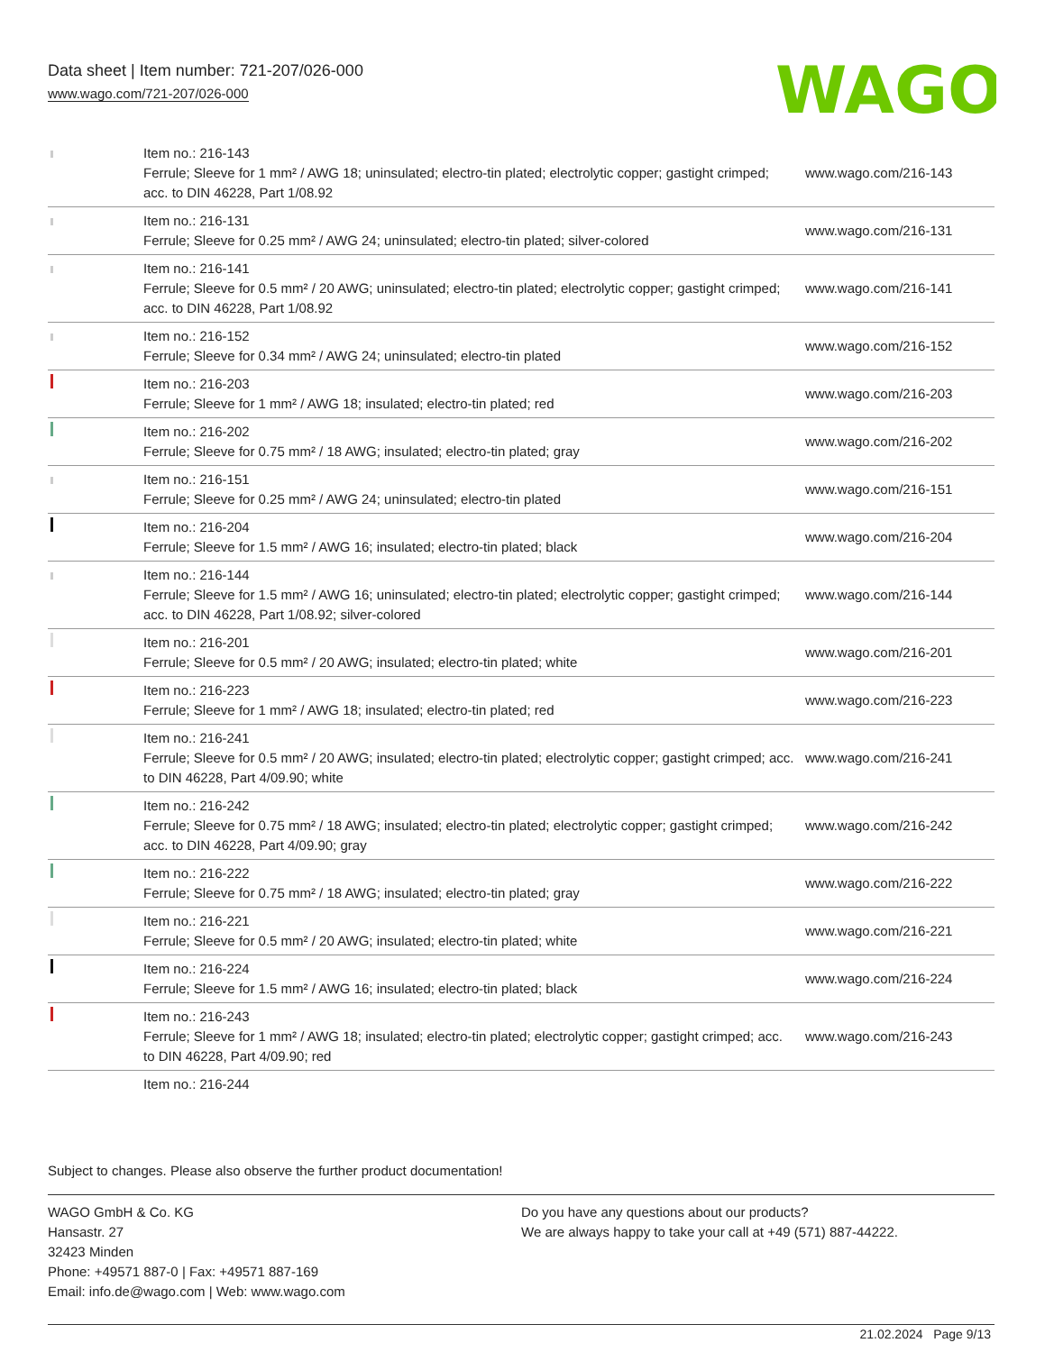Data sheet | Item number: 721-207/026-000
www.wago.com/721-207/026-000
WAGO
| | Item no.: 216-143 Ferrule; Sleeve for 1 mm² / AWG 18; uninsulated; electro-tin plated; electrolytic copper; gastight crimped; acc. to DIN 46228, Part 1/08.92 | www.wago.com/216-143 |
| | Item no.: 216-131 Ferrule; Sleeve for 0.25 mm² / AWG 24; uninsulated; electro-tin plated; silver-colored | www.wago.com/216-131 |
| | Item no.: 216-141 Ferrule; Sleeve for 0.5 mm² / 20 AWG; uninsulated; electro-tin plated; electrolytic copper; gastight crimped; acc. to DIN 46228, Part 1/08.92 | www.wago.com/216-141 |
| | Item no.: 216-152 Ferrule; Sleeve for 0.34 mm² / AWG 24; uninsulated; electro-tin plated | www.wago.com/216-152 |
| | Item no.: 216-203 Ferrule; Sleeve for 1 mm² / AWG 18; insulated; electro-tin plated; red | www.wago.com/216-203 |
| | Item no.: 216-202 Ferrule; Sleeve for 0.75 mm² / 18 AWG; insulated; electro-tin plated; gray | www.wago.com/216-202 |
| | Item no.: 216-151 Ferrule; Sleeve for 0.25 mm² / AWG 24; uninsulated; electro-tin plated | www.wago.com/216-151 |
| | Item no.: 216-204 Ferrule; Sleeve for 1.5 mm² / AWG 16; insulated; electro-tin plated; black | www.wago.com/216-204 |
| | Item no.: 216-144 Ferrule; Sleeve for 1.5 mm² / AWG 16; uninsulated; electro-tin plated; electrolytic copper; gastight crimped; acc. to DIN 46228, Part 1/08.92; silver-colored | www.wago.com/216-144 |
| | Item no.: 216-201 Ferrule; Sleeve for 0.5 mm² / 20 AWG; insulated; electro-tin plated; white | www.wago.com/216-201 |
| | Item no.: 216-223 Ferrule; Sleeve for 1 mm² / AWG 18; insulated; electro-tin plated; red | www.wago.com/216-223 |
| | Item no.: 216-241 Ferrule; Sleeve for 0.5 mm² / 20 AWG; insulated; electro-tin plated; electrolytic copper; gastight crimped; acc. to DIN 46228, Part 4/09.90; white | www.wago.com/216-241 |
| | Item no.: 216-242 Ferrule; Sleeve for 0.75 mm² / 18 AWG; insulated; electro-tin plated; electrolytic copper; gastight crimped; acc. to DIN 46228, Part 4/09.90; gray | www.wago.com/216-242 |
| | Item no.: 216-222 Ferrule; Sleeve for 0.75 mm² / 18 AWG; insulated; electro-tin plated; gray | www.wago.com/216-222 |
| | Item no.: 216-221 Ferrule; Sleeve for 0.5 mm² / 20 AWG; insulated; electro-tin plated; white | www.wago.com/216-221 |
| | Item no.: 216-224 Ferrule; Sleeve for 1.5 mm² / AWG 16; insulated; electro-tin plated; black | www.wago.com/216-224 |
| | Item no.: 216-243 Ferrule; Sleeve for 1 mm² / AWG 18; insulated; electro-tin plated; electrolytic copper; gastight crimped; acc. to DIN 46228, Part 4/09.90; red | www.wago.com/216-243 |
| | Item no.: 216-244 | |
Subject to changes. Please also observe the further product documentation!
WAGO GmbH & Co. KG
Hansastr. 27
32423 Minden
Phone: +49571 887-0 | Fax: +49571 887-169
Email: info.de@wago.com | Web: www.wago.com
Do you have any questions about our products?
We are always happy to take your call at +49 (571) 887-44222.
21.02.2024 Page 9/13